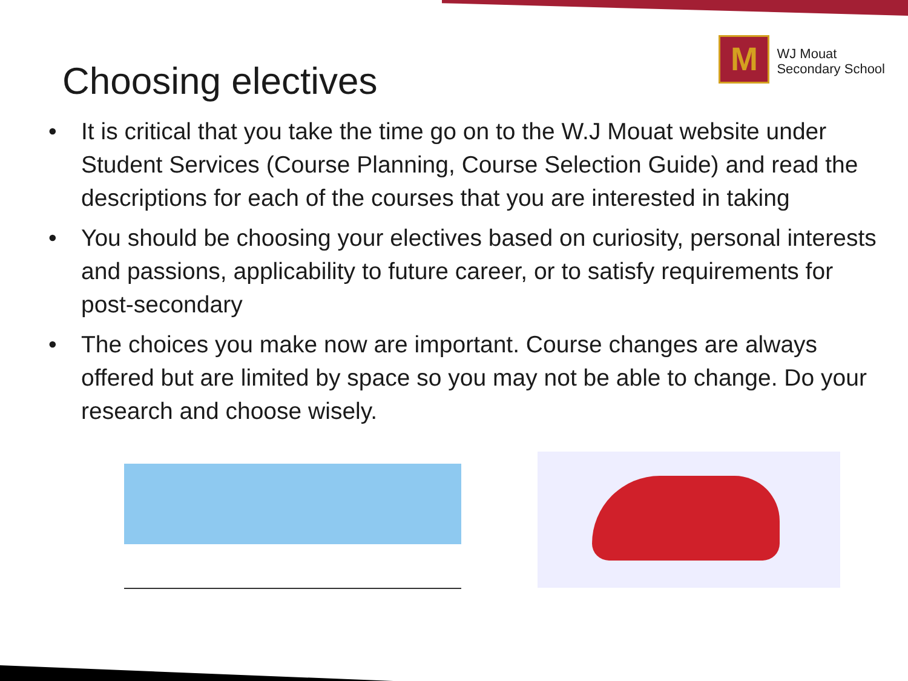Choosing electives
M
WJ Mouat
Secondary School
• It is critical that you take the time go on to the W.J Mouat website under Student Services (Course Planning, Course Selection Guide) and read the descriptions for each of the courses that you are interested in taking
• You should be choosing your electives based on curiosity, personal interests and passions, applicability to future career, or to satisfy requirements for post-secondary
• The choices you make now are important. Course changes are always offered but are limited by space so you may not be able to change. Do your research and choose wisely.